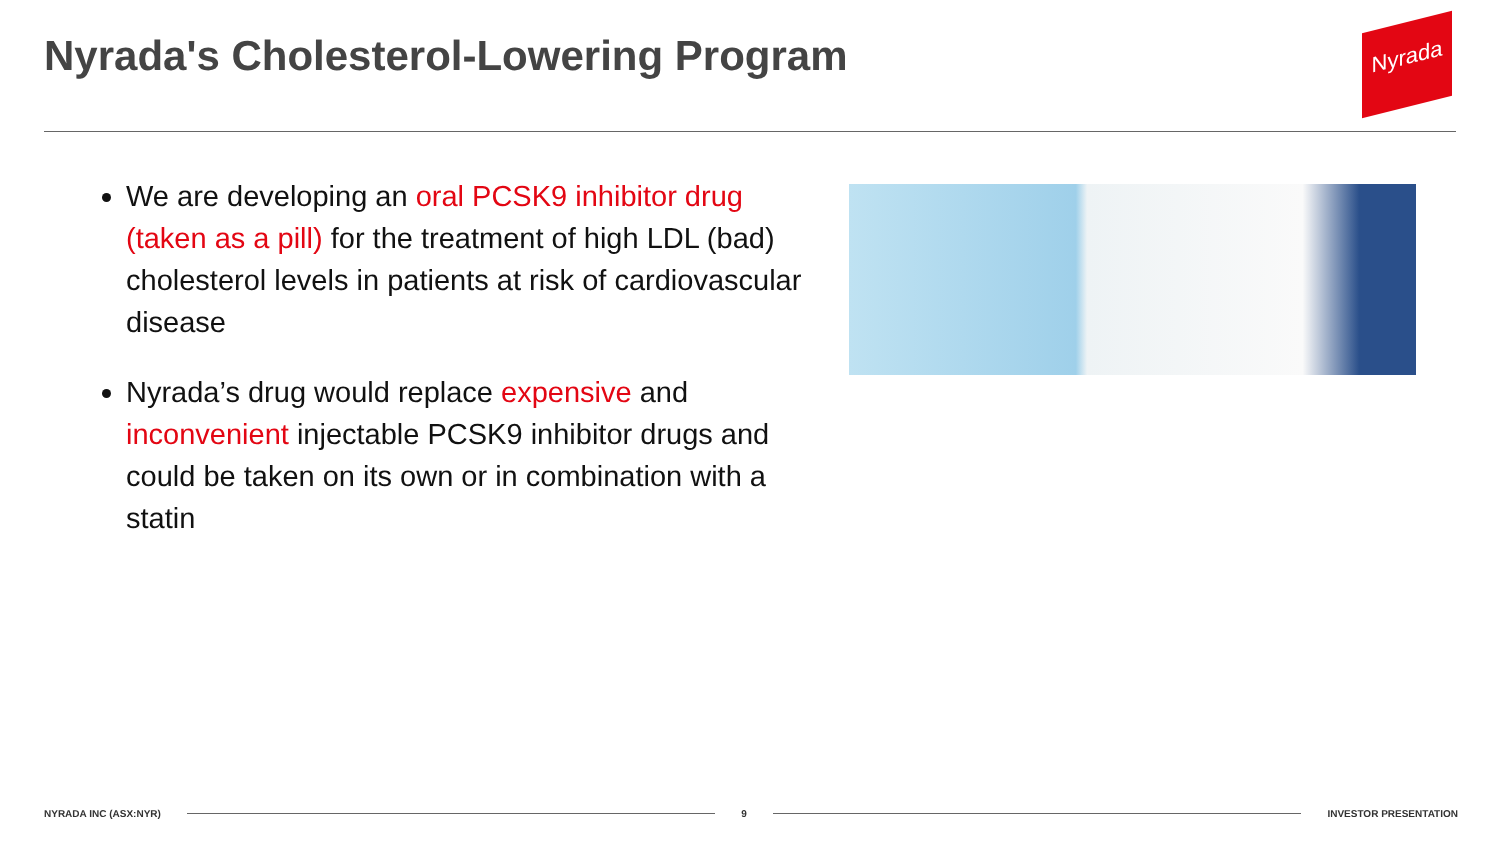Nyrada's Cholesterol-Lowering Program
Nyrada
We are developing an oral PCSK9 inhibitor drug (taken as a pill) for the treatment of high LDL (bad) cholesterol levels in patients at risk of cardiovascular disease
Nyrada’s drug would replace expensive and inconvenient injectable PCSK9 inhibitor drugs and could be taken on its own or in combination with a statin
NYRADA INC (ASX:NYR) 9 INVESTOR PRESENTATION